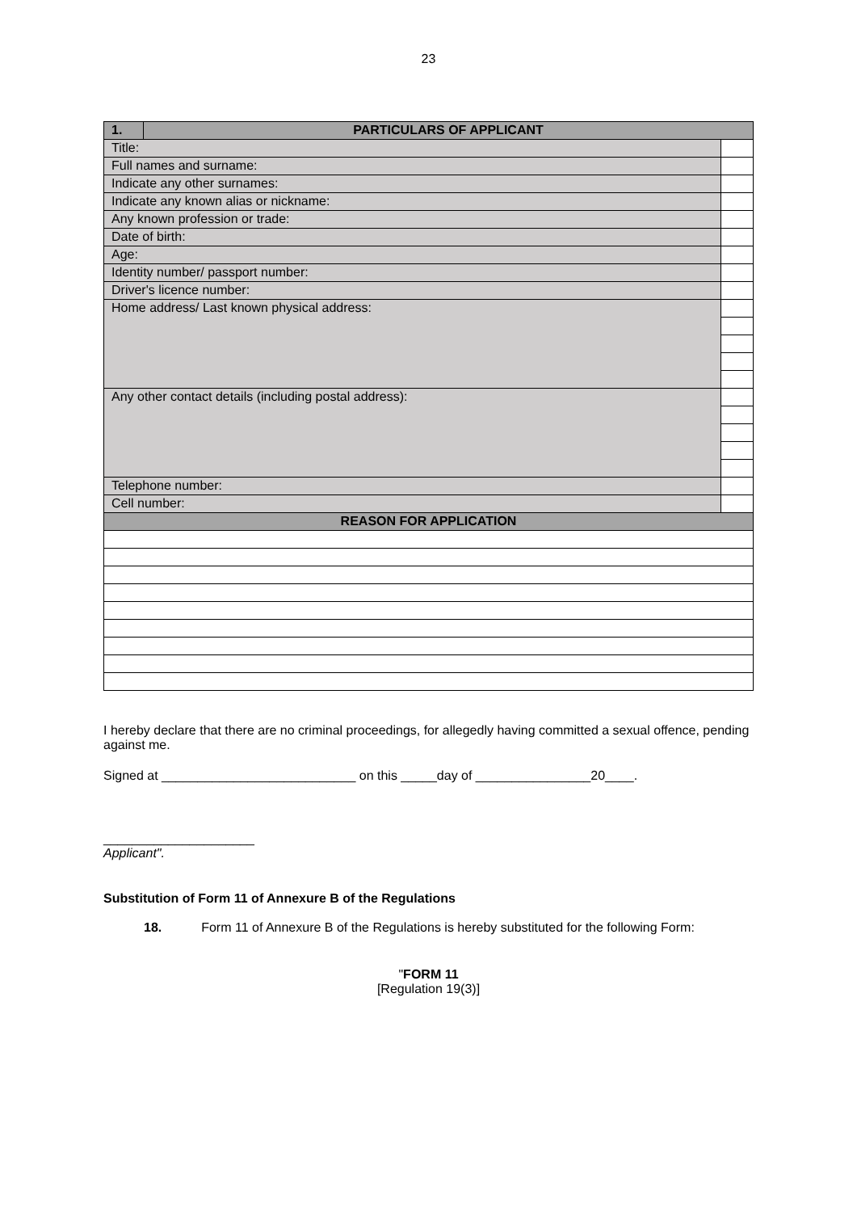23
| 1. | PARTICULARS OF APPLICANT | |
| --- | --- | --- |
| Title: | | |
| Full names and surname: | | |
| Indicate any other surnames: | | |
| Indicate any known alias or nickname: | | |
| Any known profession or trade: | | |
| Date of birth: | | |
| Age: | | |
| Identity number/ passport number: | | |
| Driver's licence number: | | |
| Home address/ Last known physical address: | | |
| Any other contact details (including postal address): | | |
| Telephone number: | | |
| Cell number: | | |
| REASON FOR APPLICATION | | |
I hereby declare that there are no criminal proceedings, for allegedly having committed a sexual offence, pending against me.
Signed at ___________________________ on this _____day of ________________20____.
_____________________
Applicant".
Substitution of Form 11 of Annexure B of the Regulations
18. Form 11 of Annexure B of the Regulations is hereby substituted for the following Form:
"FORM 11
[Regulation 19(3)]